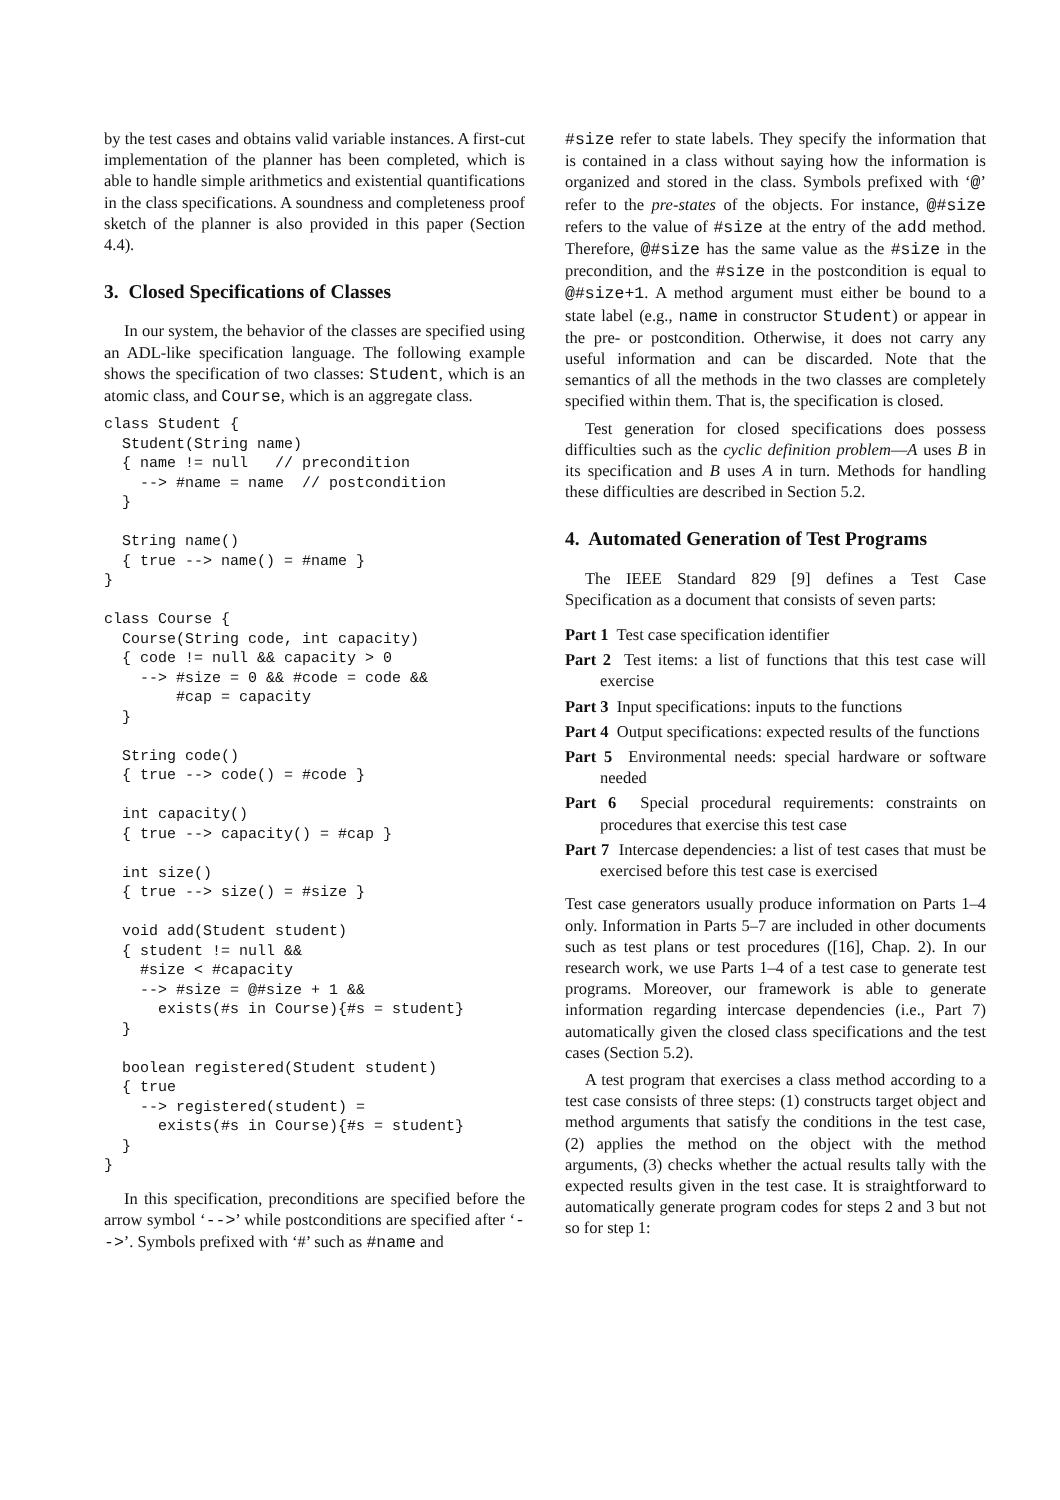by the test cases and obtains valid variable instances. A first-cut implementation of the planner has been completed, which is able to handle simple arithmetics and existential quantifications in the class specifications. A soundness and completeness proof sketch of the planner is also provided in this paper (Section 4.4).
3. Closed Specifications of Classes
In our system, the behavior of the classes are specified using an ADL-like specification language. The following example shows the specification of two classes: Student, which is an atomic class, and Course, which is an aggregate class.
class Student {
  Student(String name)
  { name != null   // precondition
    --> #name = name  // postcondition
  }

  String name()
  { true --> name() = #name }
}

class Course {
  Course(String code, int capacity)
  { code != null && capacity > 0
    --> #size = 0 && #code = code &&
        #cap = capacity
  }

  String code()
  { true --> code() = #code }

  int capacity()
  { true --> capacity() = #cap }

  int size()
  { true --> size() = #size }

  void add(Student student)
  { student != null &&
    #size < #capacity
    --> #size = @#size + 1 &&
      exists(#s in Course){#s = student}
  }

  boolean registered(Student student)
  { true
    --> registered(student) =
      exists(#s in Course){#s = student}
  }
}
In this specification, preconditions are specified before the arrow symbol ‘-->’ while postconditions are specified after ‘-->’. Symbols prefixed with ‘#’ such as #name and
#size refer to state labels. They specify the information that is contained in a class without saying how the information is organized and stored in the class. Symbols prefixed with ‘@’ refer to the pre-states of the objects. For instance, @#size refers to the value of #size at the entry of the add method. Therefore, @#size has the same value as the #size in the precondition, and the #size in the postcondition is equal to @#size+1. A method argument must either be bound to a state label (e.g., name in constructor Student) or appear in the pre- or postcondition. Otherwise, it does not carry any useful information and can be discarded. Note that the semantics of all the methods in the two classes are completely specified within them. That is, the specification is closed.
Test generation for closed specifications does possess difficulties such as the cyclic definition problem—A uses B in its specification and B uses A in turn. Methods for handling these difficulties are described in Section 5.2.
4. Automated Generation of Test Programs
The IEEE Standard 829 [9] defines a Test Case Specification as a document that consists of seven parts:
Part 1 Test case specification identifier
Part 2 Test items: a list of functions that this test case will exercise
Part 3 Input specifications: inputs to the functions
Part 4 Output specifications: expected results of the functions
Part 5 Environmental needs: special hardware or software needed
Part 6 Special procedural requirements: constraints on procedures that exercise this test case
Part 7 Intercase dependencies: a list of test cases that must be exercised before this test case is exercised
Test case generators usually produce information on Parts 1–4 only. Information in Parts 5–7 are included in other documents such as test plans or test procedures ([16], Chap. 2). In our research work, we use Parts 1–4 of a test case to generate test programs. Moreover, our framework is able to generate information regarding intercase dependencies (i.e., Part 7) automatically given the closed class specifications and the test cases (Section 5.2).
A test program that exercises a class method according to a test case consists of three steps: (1) constructs target object and method arguments that satisfy the conditions in the test case, (2) applies the method on the object with the method arguments, (3) checks whether the actual results tally with the expected results given in the test case. It is straightforward to automatically generate program codes for steps 2 and 3 but not so for step 1: